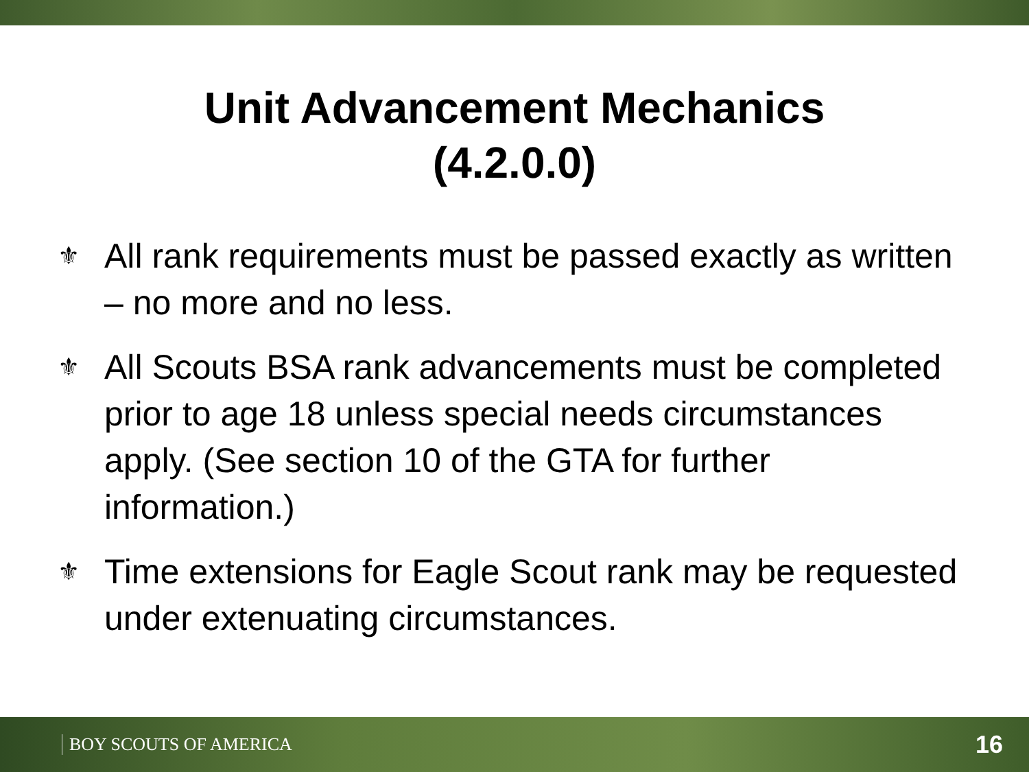Unit Advancement Mechanics
(4.2.0.0)
⚜ All rank requirements must be passed exactly as written – no more and no less.
⚜ All Scouts BSA rank advancements must be completed prior to age 18 unless special needs circumstances apply. (See section 10 of the GTA for further information.)
⚜ Time extensions for Eagle Scout rank may be requested under extenuating circumstances.
BOY SCOUTS OF AMERICA 16